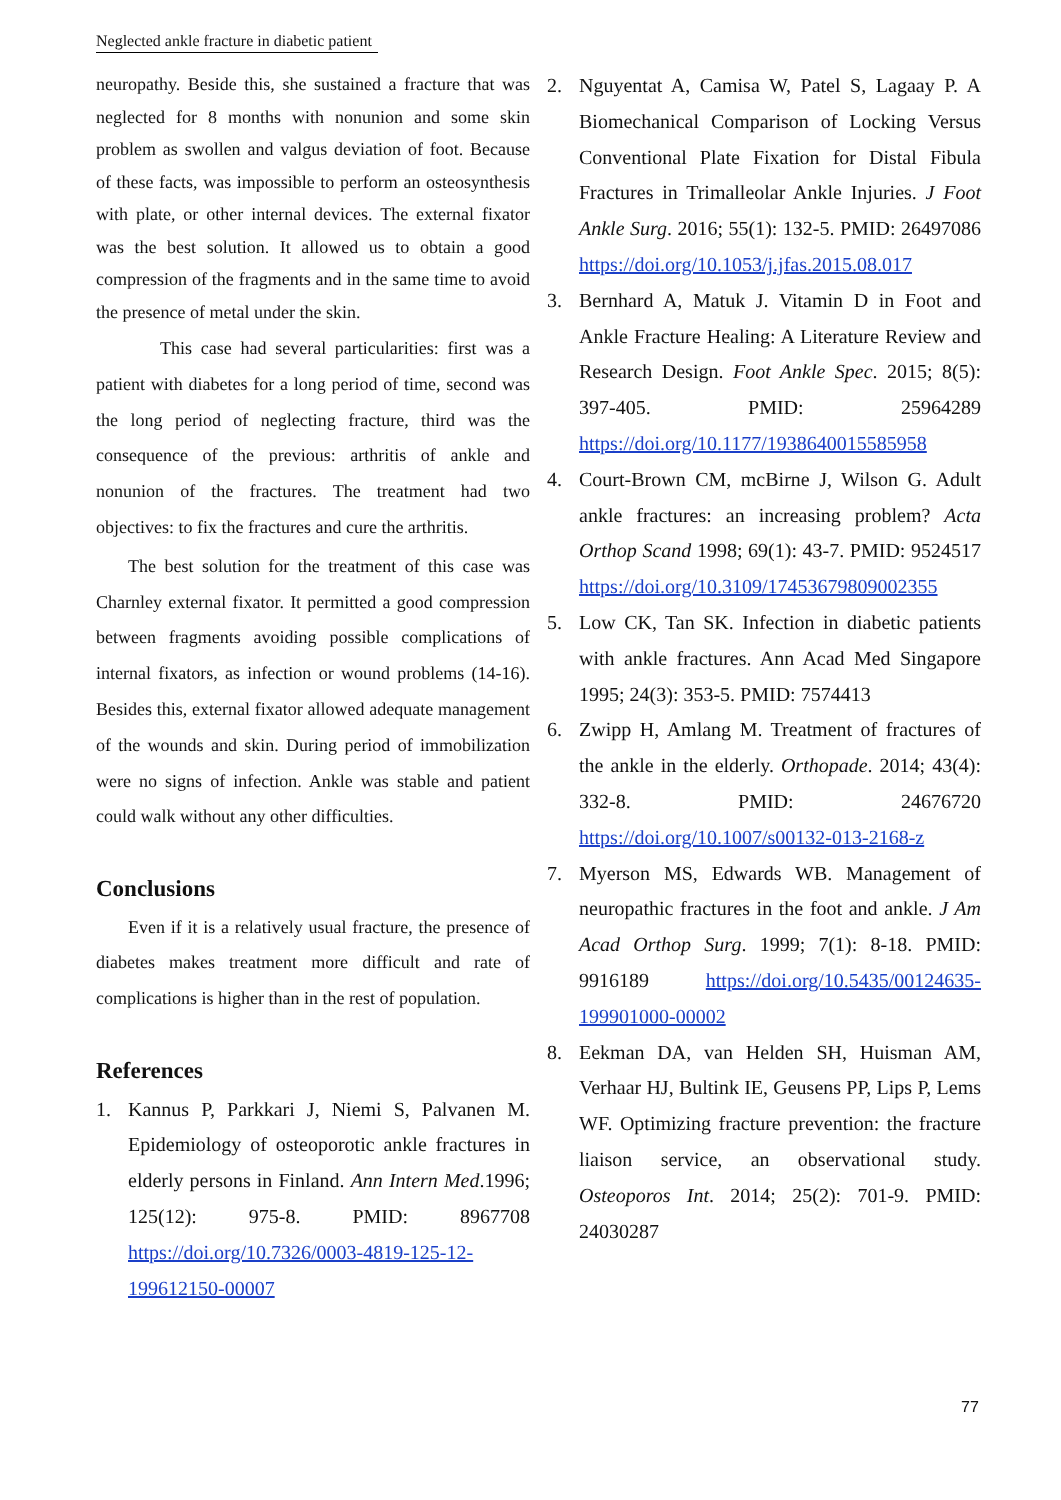Neglected ankle fracture in diabetic patient
neuropathy. Beside this, she sustained a fracture that was neglected for 8 months with nonunion and some skin problem as swollen and valgus deviation of foot. Because of these facts, was impossible to perform an osteosynthesis with plate, or other internal devices. The external fixator was the best solution. It allowed us to obtain a good compression of the fragments and in the same time to avoid the presence of metal under the skin.
This case had several particularities: first was a patient with diabetes for a long period of time, second was the long period of neglecting fracture, third was the consequence of the previous: arthritis of ankle and nonunion of the fractures. The treatment had two objectives: to fix the fractures and cure the arthritis.
The best solution for the treatment of this case was Charnley external fixator. It permitted a good compression between fragments avoiding possible complications of internal fixators, as infection or wound problems (14-16). Besides this, external fixator allowed adequate management of the wounds and skin. During period of immobilization were no signs of infection. Ankle was stable and patient could walk without any other difficulties.
Conclusions
Even if it is a relatively usual fracture, the presence of diabetes makes treatment more difficult and rate of complications is higher than in the rest of population.
References
1. Kannus P, Parkkari J, Niemi S, Palvanen M. Epidemiology of osteoporotic ankle fractures in elderly persons in Finland. Ann Intern Med.1996; 125(12): 975-8. PMID: 8967708 https://doi.org/10.7326/0003-4819-125-12-199612150-00007
2. Nguyentat A, Camisa W, Patel S, Lagaay P. A Biomechanical Comparison of Locking Versus Conventional Plate Fixation for Distal Fibula Fractures in Trimalleolar Ankle Injuries. J Foot Ankle Surg. 2016; 55(1): 132-5. PMID: 26497086 https://doi.org/10.1053/j.jfas.2015.08.017
3. Bernhard A, Matuk J. Vitamin D in Foot and Ankle Fracture Healing: A Literature Review and Research Design. Foot Ankle Spec. 2015; 8(5): 397-405. PMID: 25964289 https://doi.org/10.1177/1938640015585958
4. Court-Brown CM, mcBirne J, Wilson G. Adult ankle fractures: an increasing problem? Acta Orthop Scand 1998; 69(1): 43-7. PMID: 9524517 https://doi.org/10.3109/17453679809002355
5. Low CK, Tan SK. Infection in diabetic patients with ankle fractures. Ann Acad Med Singapore 1995; 24(3): 353-5. PMID: 7574413
6. Zwipp H, Amlang M. Treatment of fractures of the ankle in the elderly. Orthopade. 2014; 43(4): 332-8. PMID: 24676720 https://doi.org/10.1007/s00132-013-2168-z
7. Myerson MS, Edwards WB. Management of neuropathic fractures in the foot and ankle. J Am Acad Orthop Surg. 1999; 7(1): 8-18. PMID: 9916189 https://doi.org/10.5435/00124635-199901000-00002
8. Eekman DA, van Helden SH, Huisman AM, Verhaar HJ, Bultink IE, Geusens PP, Lips P, Lems WF. Optimizing fracture prevention: the fracture liaison service, an observational study. Osteoporos Int. 2014; 25(2): 701-9. PMID: 24030287
77